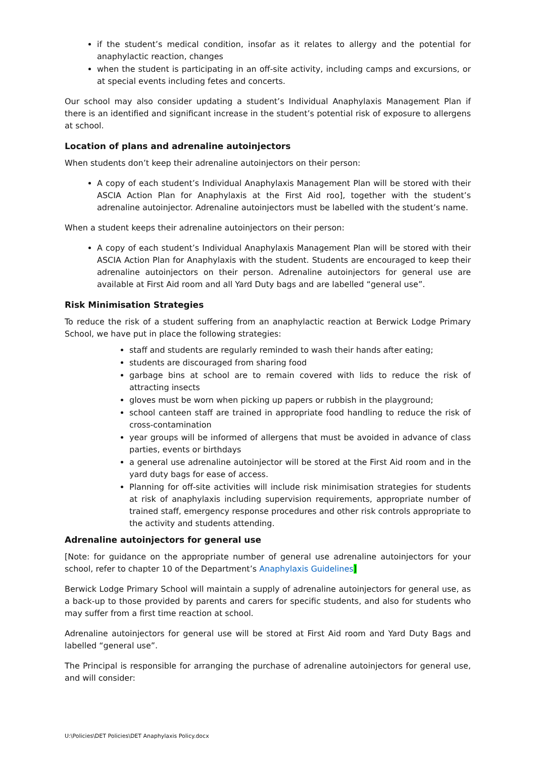if the student’s medical condition, insofar as it relates to allergy and the potential for anaphylactic reaction, changes
when the student is participating in an off-site activity, including camps and excursions, or at special events including fetes and concerts.
Our school may also consider updating a student’s Individual Anaphylaxis Management Plan if there is an identified and significant increase in the student’s potential risk of exposure to allergens at school.
Location of plans and adrenaline autoinjectors
When students don’t keep their adrenaline autoinjectors on their person:
A copy of each student’s Individual Anaphylaxis Management Plan will be stored with their ASCIA Action Plan for Anaphylaxis at the First Aid roo], together with the student’s adrenaline autoinjector. Adrenaline autoinjectors must be labelled with the student’s name.
When a student keeps their adrenaline autoinjectors on their person:
A copy of each student’s Individual Anaphylaxis Management Plan will be stored with their ASCIA Action Plan for Anaphylaxis with the student. Students are encouraged to keep their adrenaline autoinjectors on their person. Adrenaline autoinjectors for general use are available at First Aid room and all Yard Duty bags and are labelled “general use”.
Risk Minimisation Strategies
To reduce the risk of a student suffering from an anaphylactic reaction at Berwick Lodge Primary School, we have put in place the following strategies:
staff and students are regularly reminded to wash their hands after eating;
students are discouraged from sharing food
garbage bins at school are to remain covered with lids to reduce the risk of attracting insects
gloves must be worn when picking up papers or rubbish in the playground;
school canteen staff are trained in appropriate food handling to reduce the risk of cross-contamination
year groups will be informed of allergens that must be avoided in advance of class parties, events or birthdays
a general use adrenaline autoinjector will be stored at the First Aid room and in the yard duty bags for ease of access.
Planning for off-site activities will include risk minimisation strategies for students at risk of anaphylaxis including supervision requirements, appropriate number of trained staff, emergency response procedures and other risk controls appropriate to the activity and students attending.
Adrenaline autoinjectors for general use
[Note: for guidance on the appropriate number of general use adrenaline autoinjectors for your school, refer to chapter 10 of the Department’s Anaphylaxis Guidelines]
Berwick Lodge Primary School will maintain a supply of adrenaline autoinjectors for general use, as a back-up to those provided by parents and carers for specific students, and also for students who may suffer from a first time reaction at school.
Adrenaline autoinjectors for general use will be stored at First Aid room and Yard Duty Bags and labelled “general use”.
The Principal is responsible for arranging the purchase of adrenaline autoinjectors for general use, and will consider:
U:\Policies\DET Policies\DET Anaphylaxis Policy.docx